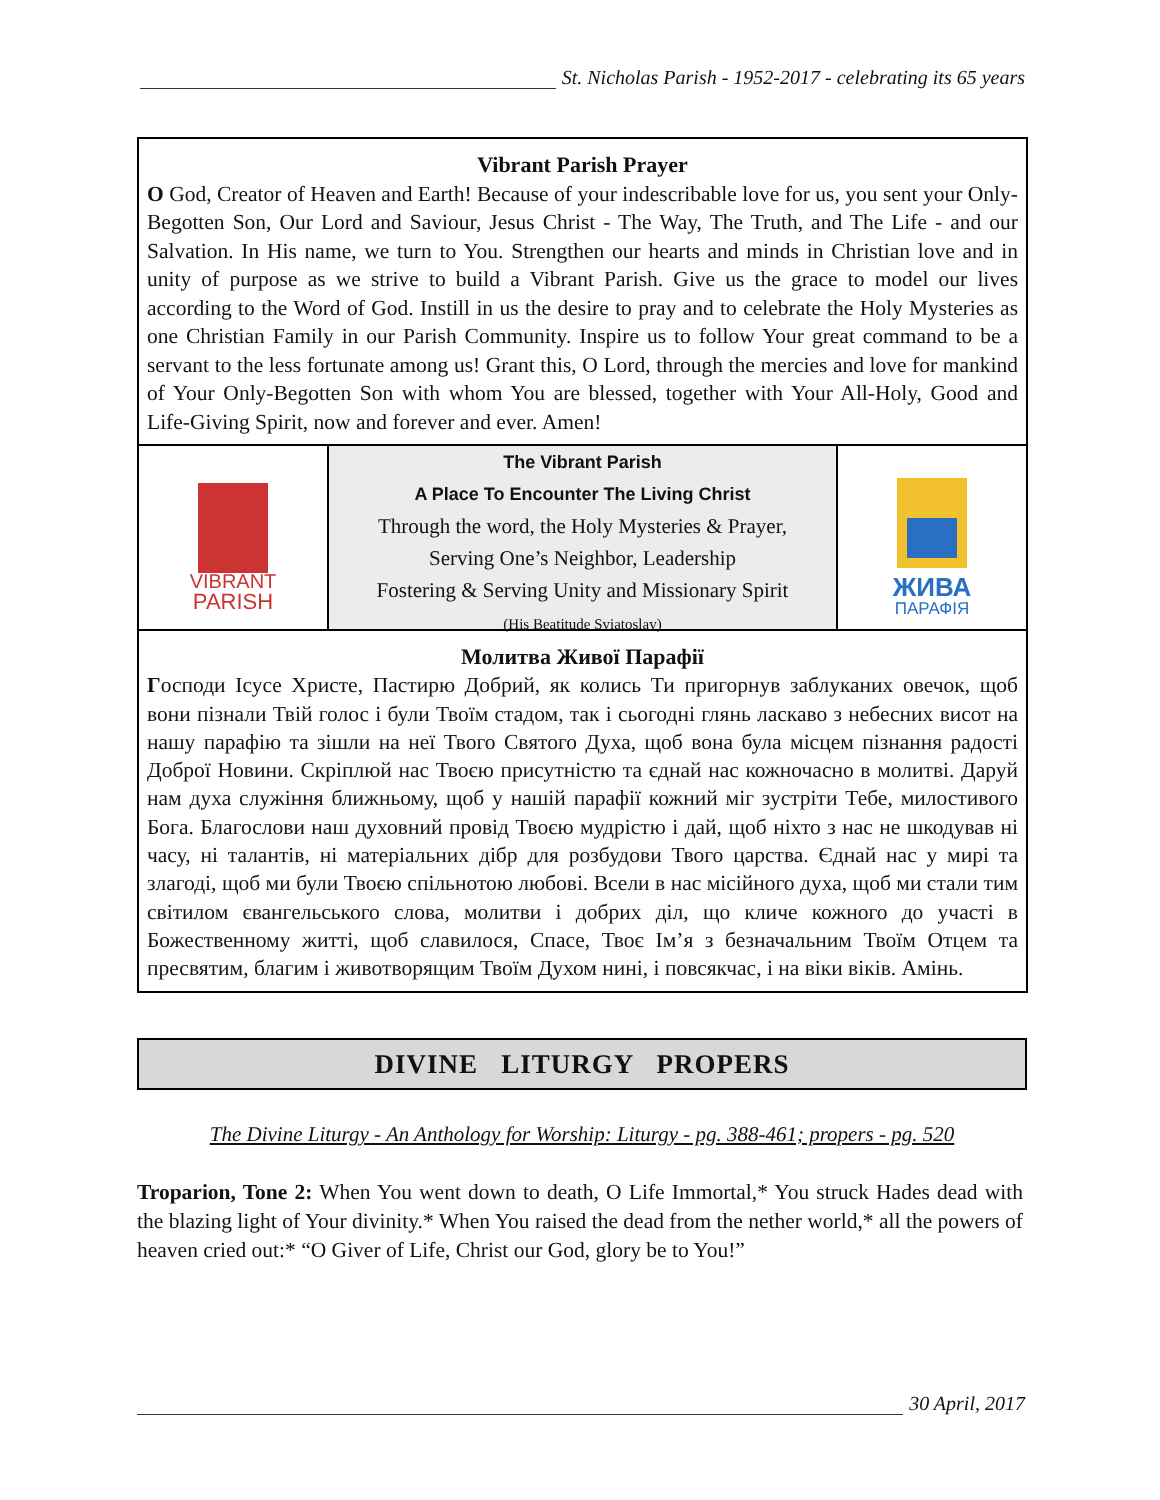St. Nicholas Parish - 1952-2017 - celebrating its 65 years
Vibrant Parish Prayer
O God, Creator of Heaven and Earth! Because of your indescribable love for us, you sent your Only-Begotten Son, Our Lord and Saviour, Jesus Christ - The Way, The Truth, and The Life - and our Salvation. In His name, we turn to You. Strengthen our hearts and minds in Christian love and in unity of purpose as we strive to build a Vibrant Parish. Give us the grace to model our lives according to the Word of God. Instill in us the desire to pray and to celebrate the Holy Mysteries as one Christian Family in our Parish Community. Inspire us to follow Your great command to be a servant to the less fortunate among us! Grant this, O Lord, through the mercies and love for mankind of Your Only-Begotten Son with whom You are blessed, together with Your All-Holy, Good and Life-Giving Spirit, now and forever and ever. Amen!
VIBRANT
PARISH
The Vibrant Parish
A Place To Encounter The Living Christ
Through the word, the Holy Mysteries & Prayer,
Serving One’s Neighbor, Leadership
Fostering & Serving Unity and Missionary Spirit
(His Beatitude Sviatoslav)
ЖИВА
ПАРАФІЯ
Молитва Живої Парафії
Господи Ісусе Христе, Пастирю Добрий, як колись Ти пригорнув заблуканих овечок, щоб вони пізнали Твій голос і були Твоїм стадом, так і сьогодні глянь ласкаво з небесних висот на нашу парафію та зішли на неї Твого Святого Духа, щоб вона була місцем пізнання радості Доброї Новини. Скріплюй нас Твоєю присутністю та єднай нас кожночасно в молитві. Даруй нам духа служіння ближньому, щоб у нашій парафії кожний міг зустріти Тебе, милостивого Бога. Благослови наш духовний провід Твоєю мудрістю і дай, щоб ніхто з нас не шкодував ні часу, ні талантів, ні матеріальних дібр для розбудови Твого царства. Єднай нас у мирі та злагоді, щоб ми були Твоєю спільнотою любові. Всели в нас місійного духа, щоб ми стали тим світилом євангельського слова, молитви і добрих діл, що кличе кожного до участі в Божественному житті, щоб славилося, Спасе, Твоє Ім’я з безначальним Твоїм Отцем та пресвятим, благим і животворящим Твоїм Духом нині, і повсякчас, і на віки віків. Амінь.
DIVINE LITURGY PROPERS
The Divine Liturgy - An Anthology for Worship: Liturgy - pg. 388-461; propers - pg. 520
Troparion, Tone 2: When You went down to death, O Life Immortal,* You struck Hades dead with the blazing light of Your divinity.* When You raised the dead from the nether world,* all the powers of heaven cried out:* “O Giver of Life, Christ our God, glory be to You!”
30 April, 2017